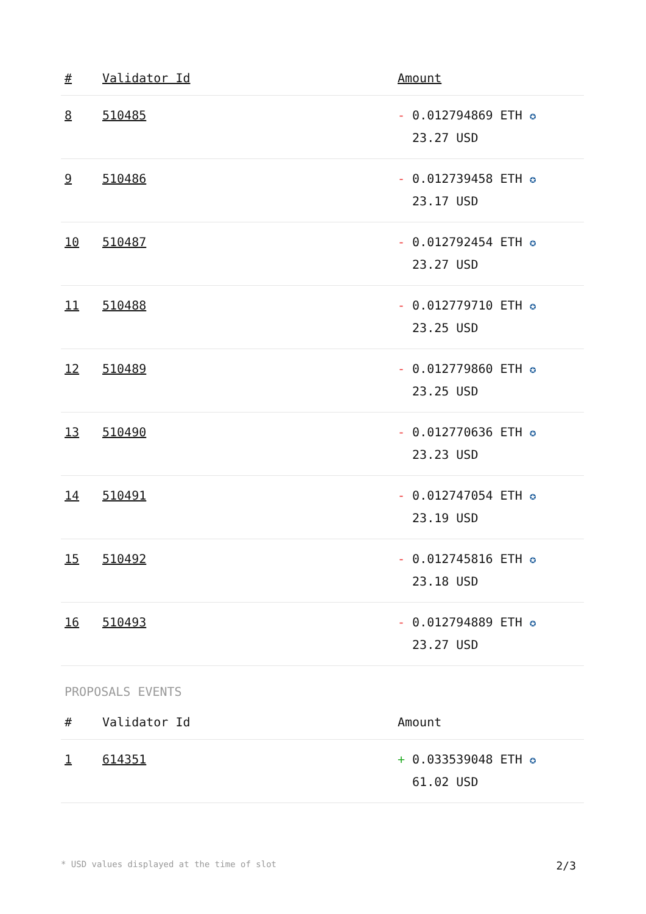| # | Validator Id | Amount |
| --- | --- | --- |
| 8 | 510485 | - 0.012794869 ETH ✪ 23.27 USD |
| 9 | 510486 | - 0.012739458 ETH ✪ 23.17 USD |
| 10 | 510487 | - 0.012792454 ETH ✪ 23.27 USD |
| 11 | 510488 | - 0.012779710 ETH ✪ 23.25 USD |
| 12 | 510489 | - 0.012779860 ETH ✪ 23.25 USD |
| 13 | 510490 | - 0.012770636 ETH ✪ 23.23 USD |
| 14 | 510491 | - 0.012747054 ETH ✪ 23.19 USD |
| 15 | 510492 | - 0.012745816 ETH ✪ 23.18 USD |
| 16 | 510493 | - 0.012794889 ETH ✪ 23.27 USD |
PROPOSALS EVENTS
| # | Validator Id | Amount |
| --- | --- | --- |
| 1 | 614351 | + 0.033539048 ETH ✪ 61.02 USD |
* USD values displayed at the time of slot 2/3